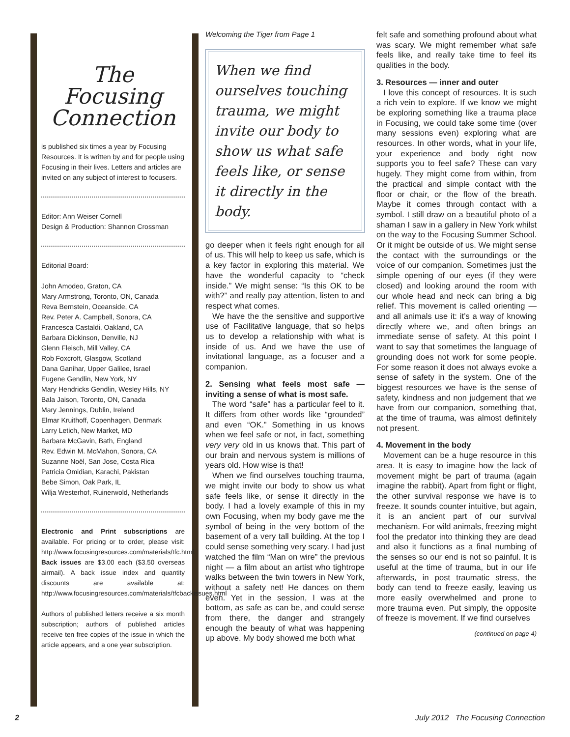The Focusing
Connection
is published six times a year by Focusing Resources. It is written by and for people using Focusing in their lives. Letters and articles are invited on any subject of interest to focusers.
Editor: Ann Weiser Cornell
Design & Production: Shannon Crossman
Editorial Board:
John Amodeo, Graton, CA
Mary Armstrong, Toronto, ON, Canada
Reva Bernstein, Oceanside, CA
Rev. Peter A. Campbell, Sonora, CA
Francesca Castaldi, Oakland, CA
Barbara Dickinson, Denville, NJ
Glenn Fleisch, Mill Valley, CA
Rob Foxcroft, Glasgow, Scotland
Dana Ganihar, Upper Galilee, Israel
Eugene Gendlin, New York, NY
Mary Hendricks Gendlin, Wesley Hills, NY
Bala Jaison, Toronto, ON, Canada
Mary Jennings, Dublin, Ireland
Elmar Kruithoff, Copenhagen, Denmark
Larry Letich, New Market, MD
Barbara McGavin, Bath, England
Rev. Edwin M. McMahon, Sonora, CA
Suzanne Noël, San Jose, Costa Rica
Patricia Omidian, Karachi, Pakistan
Bebe Simon, Oak Park, IL
Wilja Westerhof, Ruinerwold, Netherlands
Electronic and Print subscriptions are available. For pricing or to order, please visit: http://www.focusingresources.com/materials/tfc.html. Back issues are $3.00 each ($3.50 overseas airmail). A back issue index and quantity discounts are available at: http://www.focusingresources.com/materials/tfcbackissues.html
Authors of published letters receive a six month subscription; authors of published articles receive ten free copies of the issue in which the article appears, and a one year subscription.
Welcoming the Tiger from Page 1
When we find ourselves touching trauma, we might invite our body to show us what safe feels like, or sense it directly in the body.
go deeper when it feels right enough for all of us. This will help to keep us safe, which is a key factor in exploring this material. We have the wonderful capacity to “check inside.” We might sense: “Is this OK to be with?” and really pay attention, listen to and respect what comes.
We have the the sensitive and supportive use of Facilitative language, that so helps us to develop a relationship with what is inside of us. And we have the use of invitational language, as a focuser and a companion.
2. Sensing what feels most safe — inviting a sense of what is most safe.
The word “safe” has a particular feel to it. It differs from other words like “grounded” and even “OK.” Something in us knows when we feel safe or not, in fact, something very very old in us knows that. This part of our brain and nervous system is millions of years old. How wise is that!
When we find ourselves touching trauma, we might invite our body to show us what safe feels like, or sense it directly in the body. I had a lovely example of this in my own Focusing, when my body gave me the symbol of being in the very bottom of the basement of a very tall building. At the top I could sense something very scary. I had just watched the film “Man on wire” the previous night — a film about an artist who tightrope walks between the twin towers in New York, without a safety net! He dances on them even. Yet in the session, I was at the bottom, as safe as can be, and could sense from there, the danger and strangely enough the beauty of what was happening up above. My body showed me both what
felt safe and something profound about what was scary. We might remember what safe feels like, and really take time to feel its qualities in the body.
3. Resources — inner and outer
I love this concept of resources. It is such a rich vein to explore. If we know we might be exploring something like a trauma place in Focusing, we could take some time (over many sessions even) exploring what are resources. In other words, what in your life, your experience and body right now supports you to feel safe? These can vary hugely. They might come from within, from the practical and simple contact with the floor or chair, or the flow of the breath. Maybe it comes through contact with a symbol. I still draw on a beautiful photo of a shaman I saw in a gallery in New York whilst on the way to the Focusing Summer School. Or it might be outside of us. We might sense the contact with the surroundings or the voice of our companion. Sometimes just the simple opening of our eyes (if they were closed) and looking around the room with our whole head and neck can bring a big relief. This movement is called orienting — and all animals use it: it’s a way of knowing directly where we, and often brings an immediate sense of safety. At this point I want to say that sometimes the language of grounding does not work for some people. For some reason it does not always evoke a sense of safety in the system. One of the biggest resources we have is the sense of safety, kindness and non judgement that we have from our companion, something that, at the time of trauma, was almost definitely not present.
4. Movement in the body
Movement can be a huge resource in this area. It is easy to imagine how the lack of movement might be part of trauma (again imagine the rabbit). Apart from fight or flight, the other survival response we have is to freeze. It sounds counter intuitive, but again, it is an ancient part of our survival mechanism. For wild animals, freezing might fool the predator into thinking they are dead and also it functions as a final numbing of the senses so our end is not so painful. It is useful at the time of trauma, but in our life afterwards, in post traumatic stress, the body can tend to freeze easily, leaving us more easily overwhelmed and prone to more trauma even. Put simply, the opposite of freeze is movement. If we find ourselves
(continued on page 4)
2
July 2012 The Focusing Connection